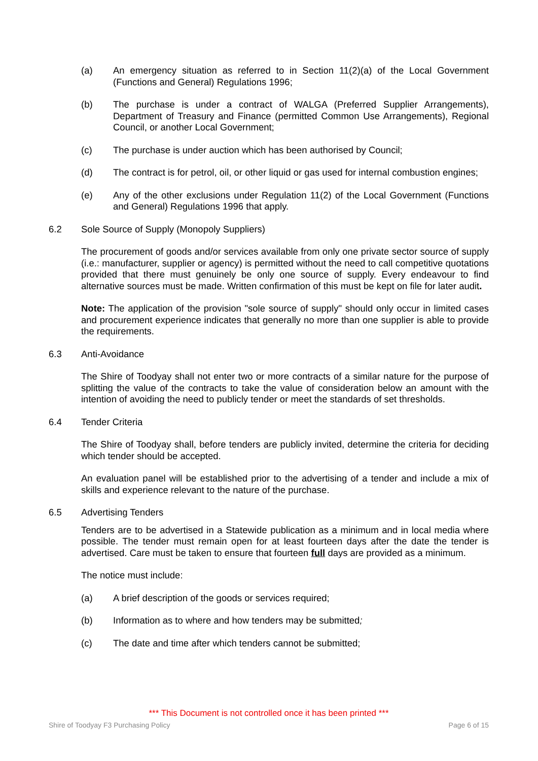(a) An emergency situation as referred to in Section 11(2)(a) of the Local Government (Functions and General) Regulations 1996;
(b) The purchase is under a contract of WALGA (Preferred Supplier Arrangements), Department of Treasury and Finance (permitted Common Use Arrangements), Regional Council, or another Local Government;
(c) The purchase is under auction which has been authorised by Council;
(d) The contract is for petrol, oil, or other liquid or gas used for internal combustion engines;
(e) Any of the other exclusions under Regulation 11(2) of the Local Government (Functions and General) Regulations 1996 that apply.
6.2 Sole Source of Supply (Monopoly Suppliers)
The procurement of goods and/or services available from only one private sector source of supply (i.e.: manufacturer, supplier or agency) is permitted without the need to call competitive quotations provided that there must genuinely be only one source of supply. Every endeavour to find alternative sources must be made. Written confirmation of this must be kept on file for later audit.
Note: The application of the provision "sole source of supply" should only occur in limited cases and procurement experience indicates that generally no more than one supplier is able to provide the requirements.
6.3 Anti-Avoidance
The Shire of Toodyay shall not enter two or more contracts of a similar nature for the purpose of splitting the value of the contracts to take the value of consideration below an amount with the intention of avoiding the need to publicly tender or meet the standards of set thresholds.
6.4 Tender Criteria
The Shire of Toodyay shall, before tenders are publicly invited, determine the criteria for deciding which tender should be accepted.
An evaluation panel will be established prior to the advertising of a tender and include a mix of skills and experience relevant to the nature of the purchase.
6.5 Advertising Tenders
Tenders are to be advertised in a Statewide publication as a minimum and in local media where possible. The tender must remain open for at least fourteen days after the date the tender is advertised. Care must be taken to ensure that fourteen full days are provided as a minimum.
The notice must include:
(a) A brief description of the goods or services required;
(b) Information as to where and how tenders may be submitted;
(c) The date and time after which tenders cannot be submitted;
*** This Document is not controlled once it has been printed ***
Shire of Toodyay F3 Purchasing Policy Page 6 of 15